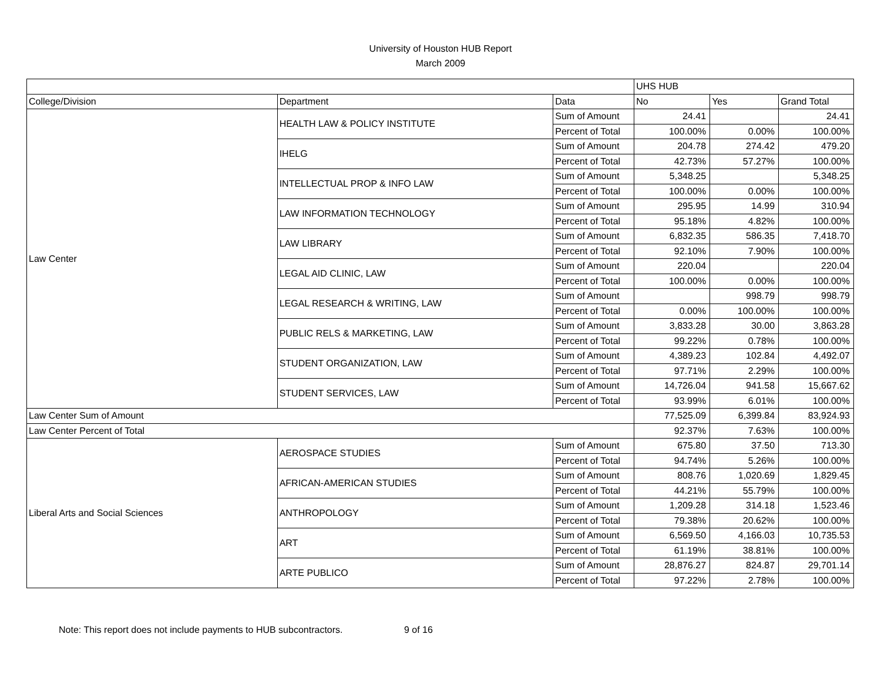University of Houston HUB Report
March 2009
| | | | UHS HUB | | |
| --- | --- | --- | --- | --- | --- |
| College/Division | Department | Data | No | Yes | Grand Total |
| Law Center | HEALTH LAW & POLICY INSTITUTE | Sum of Amount | 24.41 | | 24.41 |
| | | Percent of Total | 100.00% | 0.00% | 100.00% |
| | IHELG | Sum of Amount | 204.78 | 274.42 | 479.20 |
| | | Percent of Total | 42.73% | 57.27% | 100.00% |
| | INTELLECTUAL PROP & INFO LAW | Sum of Amount | 5,348.25 | | 5,348.25 |
| | | Percent of Total | 100.00% | 0.00% | 100.00% |
| | LAW INFORMATION TECHNOLOGY | Sum of Amount | 295.95 | 14.99 | 310.94 |
| | | Percent of Total | 95.18% | 4.82% | 100.00% |
| | LAW LIBRARY | Sum of Amount | 6,832.35 | 586.35 | 7,418.70 |
| | | Percent of Total | 92.10% | 7.90% | 100.00% |
| | LEGAL AID CLINIC, LAW | Sum of Amount | 220.04 | | 220.04 |
| | | Percent of Total | 100.00% | 0.00% | 100.00% |
| | LEGAL RESEARCH & WRITING, LAW | Sum of Amount | | 998.79 | 998.79 |
| | | Percent of Total | 0.00% | 100.00% | 100.00% |
| | PUBLIC RELS & MARKETING, LAW | Sum of Amount | 3,833.28 | 30.00 | 3,863.28 |
| | | Percent of Total | 99.22% | 0.78% | 100.00% |
| | STUDENT ORGANIZATION, LAW | Sum of Amount | 4,389.23 | 102.84 | 4,492.07 |
| | | Percent of Total | 97.71% | 2.29% | 100.00% |
| | STUDENT SERVICES, LAW | Sum of Amount | 14,726.04 | 941.58 | 15,667.62 |
| | | Percent of Total | 93.99% | 6.01% | 100.00% |
| Law Center Sum of Amount | | | 77,525.09 | 6,399.84 | 83,924.93 |
| Law Center Percent of Total | | | 92.37% | 7.63% | 100.00% |
| Liberal Arts and Social Sciences | AEROSPACE STUDIES | Sum of Amount | 675.80 | 37.50 | 713.30 |
| | | Percent of Total | 94.74% | 5.26% | 100.00% |
| | AFRICAN-AMERICAN STUDIES | Sum of Amount | 808.76 | 1,020.69 | 1,829.45 |
| | | Percent of Total | 44.21% | 55.79% | 100.00% |
| | ANTHROPOLOGY | Sum of Amount | 1,209.28 | 314.18 | 1,523.46 |
| | | Percent of Total | 79.38% | 20.62% | 100.00% |
| | ART | Sum of Amount | 6,569.50 | 4,166.03 | 10,735.53 |
| | | Percent of Total | 61.19% | 38.81% | 100.00% |
| | ARTE PUBLICO | Sum of Amount | 28,876.27 | 824.87 | 29,701.14 |
| | | Percent of Total | 97.22% | 2.78% | 100.00% |
Note: This report does not include payments to HUB subcontractors. 9 of 16